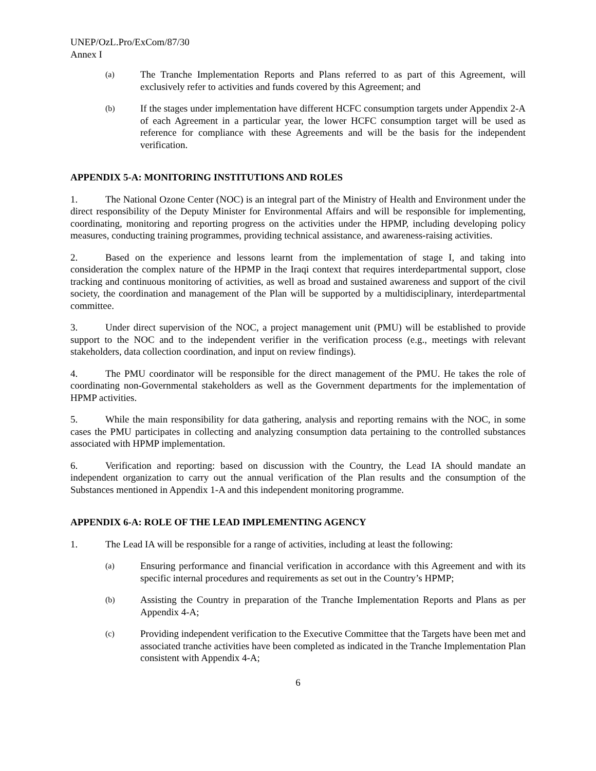UNEP/OzL.Pro/ExCom/87/30
Annex I
(a)
The Tranche Implementation Reports and Plans referred to as part of this Agreement, will exclusively refer to activities and funds covered by this Agreement; and
(b)
If the stages under implementation have different HCFC consumption targets under Appendix 2-A of each Agreement in a particular year, the lower HCFC consumption target will be used as reference for compliance with these Agreements and will be the basis for the independent verification.
APPENDIX 5-A: MONITORING INSTITUTIONS AND ROLES
1. The National Ozone Center (NOC) is an integral part of the Ministry of Health and Environment under the direct responsibility of the Deputy Minister for Environmental Affairs and will be responsible for implementing, coordinating, monitoring and reporting progress on the activities under the HPMP, including developing policy measures, conducting training programmes, providing technical assistance, and awareness-raising activities.
2. Based on the experience and lessons learnt from the implementation of stage I, and taking into consideration the complex nature of the HPMP in the Iraqi context that requires interdepartmental support, close tracking and continuous monitoring of activities, as well as broad and sustained awareness and support of the civil society, the coordination and management of the Plan will be supported by a multidisciplinary, interdepartmental committee.
3. Under direct supervision of the NOC, a project management unit (PMU) will be established to provide support to the NOC and to the independent verifier in the verification process (e.g., meetings with relevant stakeholders, data collection coordination, and input on review findings).
4. The PMU coordinator will be responsible for the direct management of the PMU. He takes the role of coordinating non-Governmental stakeholders as well as the Government departments for the implementation of HPMP activities.
5. While the main responsibility for data gathering, analysis and reporting remains with the NOC, in some cases the PMU participates in collecting and analyzing consumption data pertaining to the controlled substances associated with HPMP implementation.
6. Verification and reporting: based on discussion with the Country, the Lead IA should mandate an independent organization to carry out the annual verification of the Plan results and the consumption of the Substances mentioned in Appendix 1-A and this independent monitoring programme.
APPENDIX 6-A: ROLE OF THE LEAD IMPLEMENTING AGENCY
1. The Lead IA will be responsible for a range of activities, including at least the following:
(a)
Ensuring performance and financial verification in accordance with this Agreement and with its specific internal procedures and requirements as set out in the Country’s HPMP;
(b)
Assisting the Country in preparation of the Tranche Implementation Reports and Plans as per Appendix 4-A;
(c)
Providing independent verification to the Executive Committee that the Targets have been met and associated tranche activities have been completed as indicated in the Tranche Implementation Plan consistent with Appendix 4-A;
6